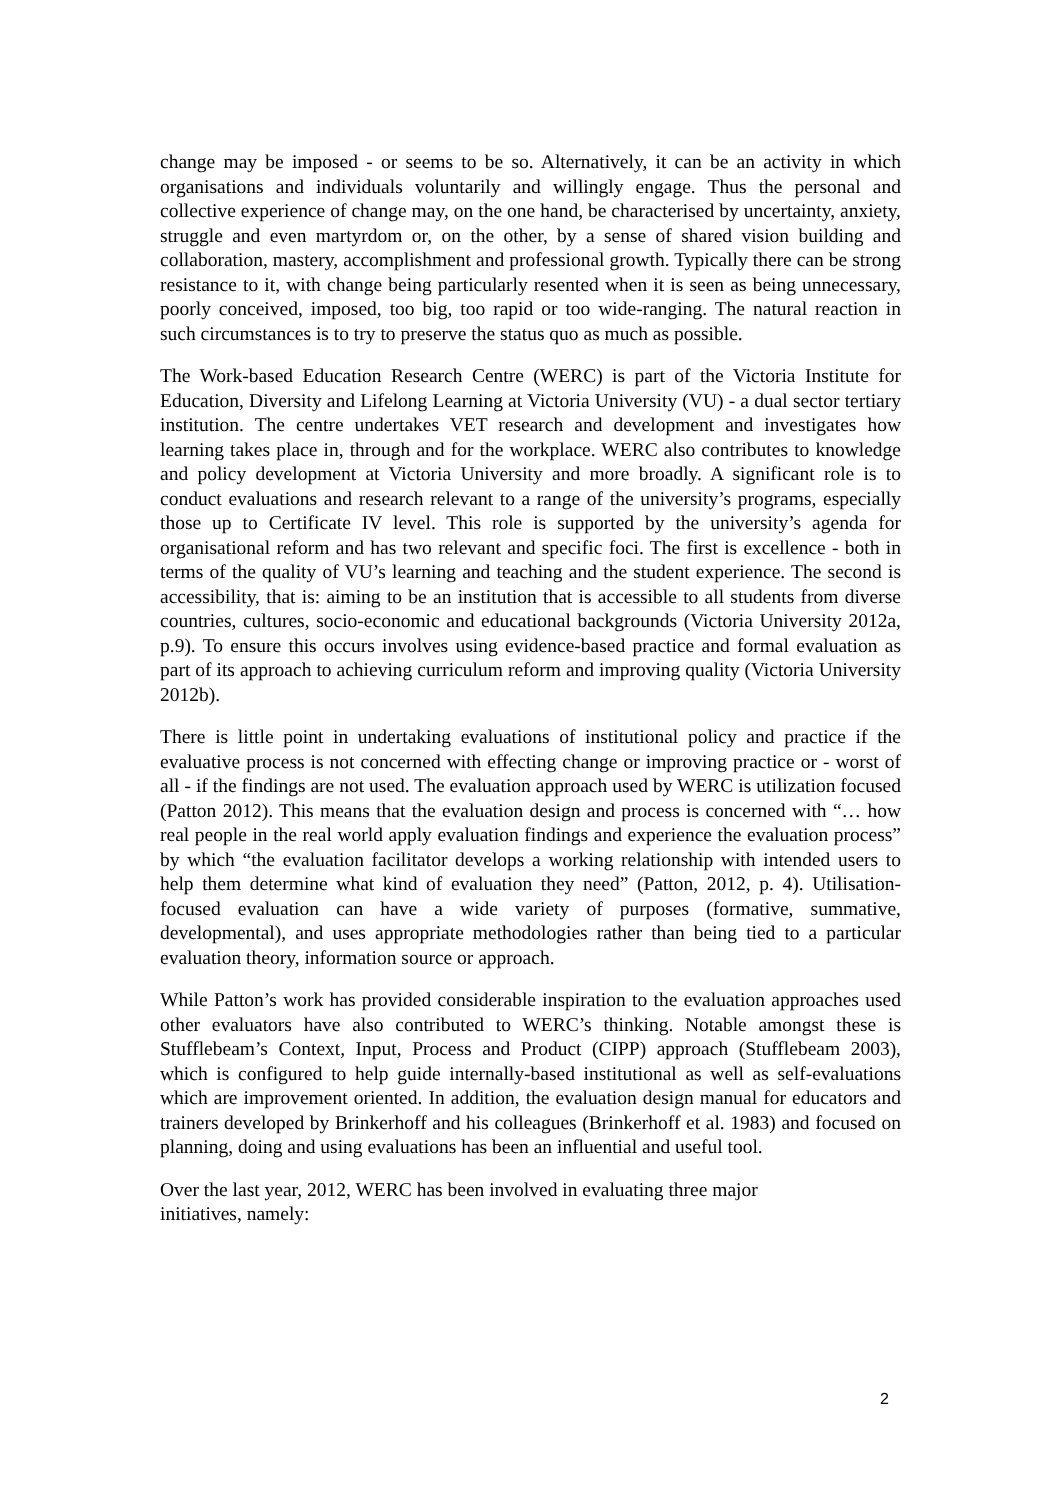change may be imposed - or seems to be so. Alternatively, it can be an activity in which organisations and individuals voluntarily and willingly engage. Thus the personal and collective experience of change may, on the one hand, be characterised by uncertainty, anxiety, struggle and even martyrdom or, on the other, by a sense of shared vision building and collaboration, mastery, accomplishment and professional growth. Typically there can be strong resistance to it, with change being particularly resented when it is seen as being unnecessary, poorly conceived, imposed, too big, too rapid or too wide-ranging. The natural reaction in such circumstances is to try to preserve the status quo as much as possible.
The Work-based Education Research Centre (WERC) is part of the Victoria Institute for Education, Diversity and Lifelong Learning at Victoria University (VU) - a dual sector tertiary institution. The centre undertakes VET research and development and investigates how learning takes place in, through and for the workplace. WERC also contributes to knowledge and policy development at Victoria University and more broadly. A significant role is to conduct evaluations and research relevant to a range of the university’s programs, especially those up to Certificate IV level. This role is supported by the university’s agenda for organisational reform and has two relevant and specific foci. The first is excellence - both in terms of the quality of VU’s learning and teaching and the student experience. The second is accessibility, that is: aiming to be an institution that is accessible to all students from diverse countries, cultures, socio-economic and educational backgrounds (Victoria University 2012a, p.9). To ensure this occurs involves using evidence-based practice and formal evaluation as part of its approach to achieving curriculum reform and improving quality (Victoria University 2012b).
There is little point in undertaking evaluations of institutional policy and practice if the evaluative process is not concerned with effecting change or improving practice or - worst of all - if the findings are not used. The evaluation approach used by WERC is utilization focused (Patton 2012). This means that the evaluation design and process is concerned with “… how real people in the real world apply evaluation findings and experience the evaluation process” by which “the evaluation facilitator develops a working relationship with intended users to help them determine what kind of evaluation they need” (Patton, 2012, p. 4). Utilisation-focused evaluation can have a wide variety of purposes (formative, summative, developmental), and uses appropriate methodologies rather than being tied to a particular evaluation theory, information source or approach.
While Patton’s work has provided considerable inspiration to the evaluation approaches used other evaluators have also contributed to WERC’s thinking. Notable amongst these is Stufflebeam’s Context, Input, Process and Product (CIPP) approach (Stufflebeam 2003), which is configured to help guide internally-based institutional as well as self-evaluations which are improvement oriented. In addition, the evaluation design manual for educators and trainers developed by Brinkerhoff and his colleagues (Brinkerhoff et al. 1983) and focused on planning, doing and using evaluations has been an influential and useful tool.
Over the last year, 2012, WERC has been involved in evaluating three major
initiatives, namely:
2